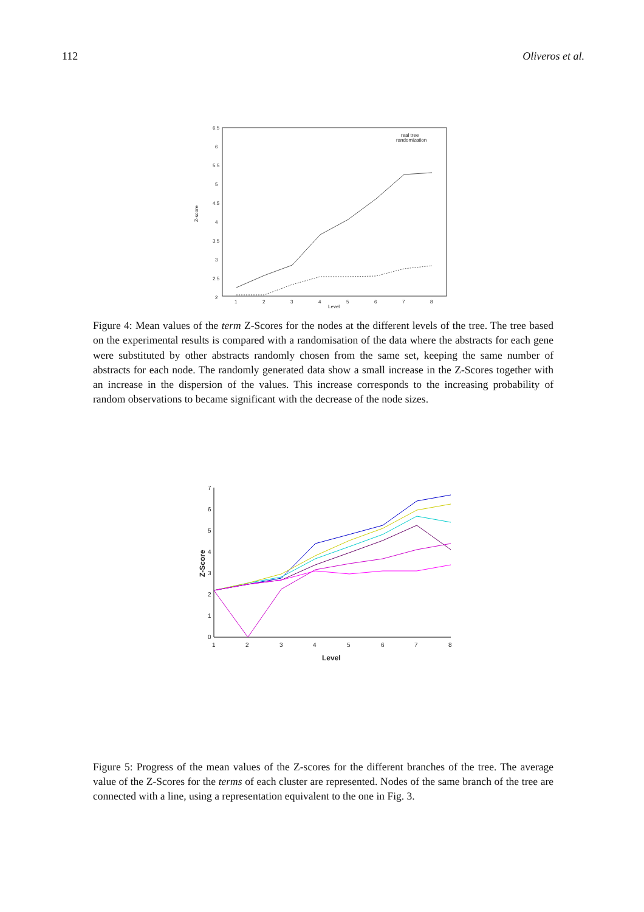112 Oliveros et al.
6.5
6
5.5
5
4.5
4
3.5
3
2.5
2
1
2
3
4
5
6
7
8
Level
Z-score
real tree
randomization
Figure 4: Mean values of the term Z-Scores for the nodes at the different levels of the tree. The tree based on the experimental results is compared with a randomisation of the data where the abstracts for each gene were substituted by other abstracts randomly chosen from the same set, keeping the same number of abstracts for each node. The randomly generated data show a small increase in the Z-Scores together with an increase in the dispersion of the values. This increase corresponds to the increasing probability of random observations to became significant with the decrease of the node sizes.
7
6
5
4
3
2
1
0
1
2
3
4
5
6
7
8
Level
Z-Score
Figure 5: Progress of the mean values of the Z-scores for the different branches of the tree. The average value of the Z-Scores for the terms of each cluster are represented. Nodes of the same branch of the tree are connected with a line, using a representation equivalent to the one in Fig. 3.